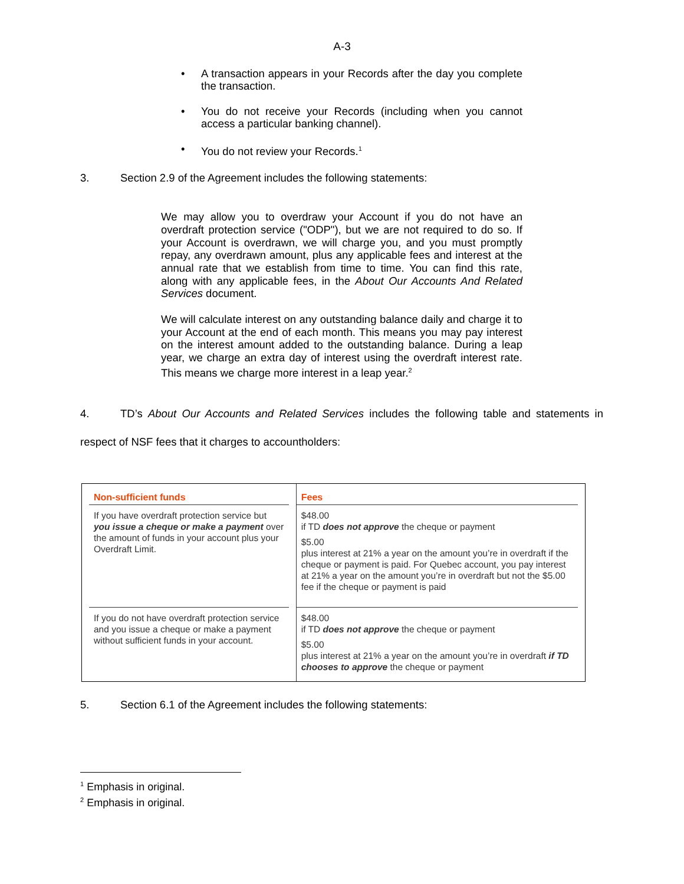A-3
• A transaction appears in your Records after the day you complete the transaction.
• You do not receive your Records (including when you cannot access a particular banking channel).
• You do not review your Records.<sup>1</sup>
3. Section 2.9 of the Agreement includes the following statements:
We may allow you to overdraw your Account if you do not have an overdraft protection service ("ODP"), but we are not required to do so. If your Account is overdrawn, we will charge you, and you must promptly repay, any overdrawn amount, plus any applicable fees and interest at the annual rate that we establish from time to time. You can find this rate, along with any applicable fees, in the About Our Accounts And Related Services document.
We will calculate interest on any outstanding balance daily and charge it to your Account at the end of each month. This means you may pay interest on the interest amount added to the outstanding balance. During a leap year, we charge an extra day of interest using the overdraft interest rate. This means we charge more interest in a leap year.<sup>2</sup>
4. TD’s About Our Accounts and Related Services includes the following table and statements in respect of NSF fees that it charges to accountholders:
| Non-sufficient funds | Fees |
| --- | --- |
| If you have overdraft protection service but you issue a cheque or make a payment over the amount of funds in your account plus your Overdraft Limit. | $48.00 if TD does not approve the cheque or payment $5.00 plus interest at 21% a year on the amount you’re in overdraft if the cheque or payment is paid. For Quebec account, you pay interest at 21% a year on the amount you’re in overdraft but not the $5.00 fee if the cheque or payment is paid |
| If you do not have overdraft protection service and you issue a cheque or make a payment without sufficient funds in your account. | $48.00 if TD does not approve the cheque or payment $5.00 plus interest at 21% a year on the amount you’re in overdraft if TD chooses to approve the cheque or payment |
5. Section 6.1 of the Agreement includes the following statements:
<sup>1</sup> Emphasis in original.
<sup>2</sup> Emphasis in original.